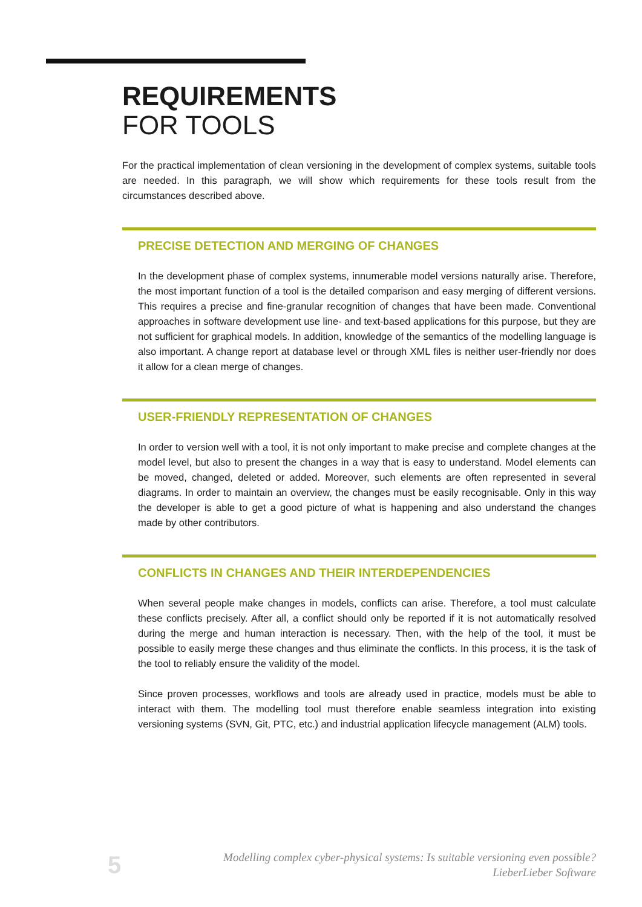REQUIREMENTS
FOR TOOLS
For the practical implementation of clean versioning in the development of complex systems, suitable tools are needed. In this paragraph, we will show which requirements for these tools result from the circumstances described above.
PRECISE DETECTION AND MERGING OF CHANGES
In the development phase of complex systems, innumerable model versions naturally arise. Therefore, the most important function of a tool is the detailed comparison and easy merging of different versions. This requires a precise and fine-granular recognition of changes that have been made. Conventional approaches in software development use line- and text-based applications for this purpose, but they are not sufficient for graphical models. In addition, knowledge of the semantics of the modelling language is also important. A change report at database level or through XML files is neither user-friendly nor does it allow for a clean merge of changes.
USER-FRIENDLY REPRESENTATION OF CHANGES
In order to version well with a tool, it is not only important to make precise and complete changes at the model level, but also to present the changes in a way that is easy to understand. Model elements can be moved, changed, deleted or added. Moreover, such elements are often represented in several diagrams. In order to maintain an overview, the changes must be easily recognisable. Only in this way the developer is able to get a good picture of what is happening and also understand the changes made by other contributors.
CONFLICTS IN CHANGES AND THEIR INTERDEPENDENCIES
When several people make changes in models, conflicts can arise. Therefore, a tool must calculate these conflicts precisely. After all, a conflict should only be reported if it is not automatically resolved during the merge and human interaction is necessary. Then, with the help of the tool, it must be possible to easily merge these changes and thus eliminate the conflicts. In this process, it is the task of the tool to reliably ensure the validity of the model.
Since proven processes, workflows and tools are already used in practice, models must be able to interact with them. The modelling tool must therefore enable seamless integration into existing versioning systems (SVN, Git, PTC, etc.) and industrial application lifecycle management (ALM) tools.
5
Modelling complex cyber-physical systems: Is suitable versioning even possible?
LieberLieber Software